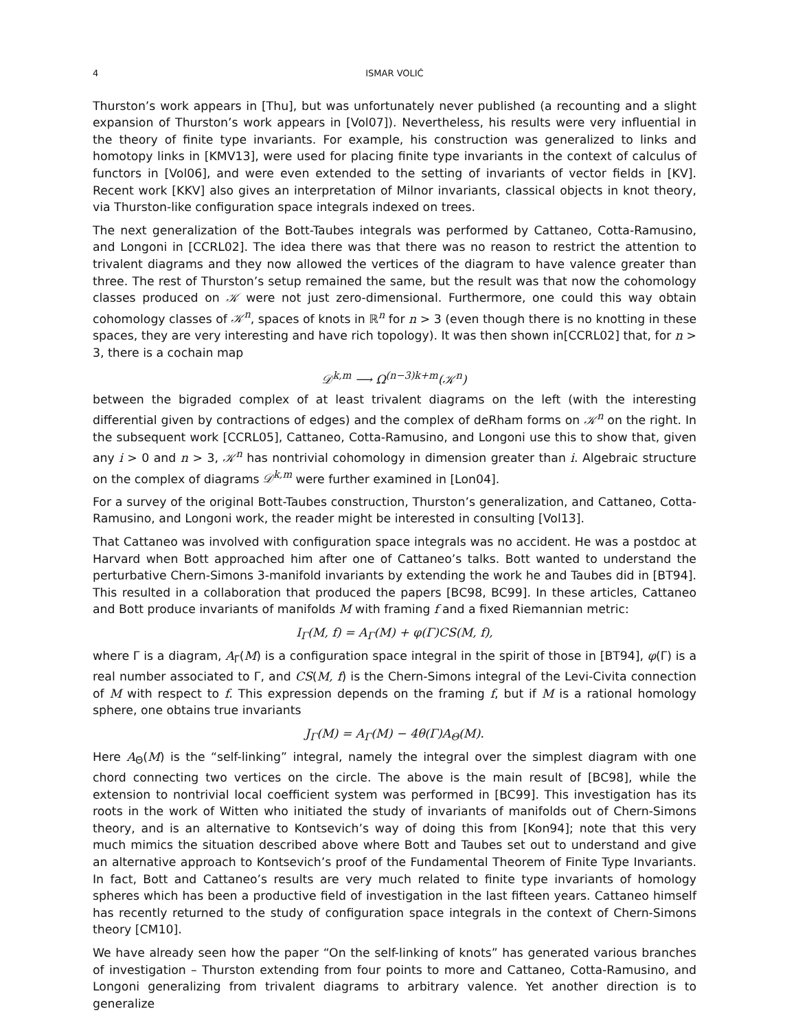4 ISMAR VOLIĆ
Thurston’s work appears in [Thu], but was unfortunately never published (a recounting and a slight expansion of Thurston’s work appears in [Vol07]). Nevertheless, his results were very influential in the theory of finite type invariants. For example, his construction was generalized to links and homotopy links in [KMV13], were used for placing finite type invariants in the context of calculus of functors in [Vol06], and were even extended to the setting of invariants of vector fields in [KV]. Recent work [KKV] also gives an interpretation of Milnor invariants, classical objects in knot theory, via Thurston-like configuration space integrals indexed on trees.
The next generalization of the Bott-Taubes integrals was performed by Cattaneo, Cotta-Ramusino, and Longoni in [CCRL02]. The idea there was that there was no reason to restrict the attention to trivalent diagrams and they now allowed the vertices of the diagram to have valence greater than three. The rest of Thurston’s setup remained the same, but the result was that now the cohomology classes produced on 𝒦 were not just zero-dimensional. Furthermore, one could this way obtain cohomology classes of 𝒦<sup>n</sup>, spaces of knots in ℝ<sup>n</sup> for n > 3 (even though there is no knotting in these spaces, they are very interesting and have rich topology). It was then shown in[CCRL02] that, for n > 3, there is a cochain map
𝒟<sup>k,m</sup> ⟶ Ω<sup>(n−3)k+m</sup>(𝒦<sup>n</sup>)
between the bigraded complex of at least trivalent diagrams on the left (with the interesting differential given by contractions of edges) and the complex of deRham forms on 𝒦<sup>n</sup> on the right. In the subsequent work [CCRL05], Cattaneo, Cotta-Ramusino, and Longoni use this to show that, given any i > 0 and n > 3, 𝒦<sup>n</sup> has nontrivial cohomology in dimension greater than i. Algebraic structure on the complex of diagrams 𝒟<sup>k,m</sup> were further examined in [Lon04].
For a survey of the original Bott-Taubes construction, Thurston’s generalization, and Cattaneo, Cotta-Ramusino, and Longoni work, the reader might be interested in consulting [Vol13].
That Cattaneo was involved with configuration space integrals was no accident. He was a postdoc at Harvard when Bott approached him after one of Cattaneo’s talks. Bott wanted to understand the perturbative Chern-Simons 3-manifold invariants by extending the work he and Taubes did in [BT94]. This resulted in a collaboration that produced the papers [BC98, BC99]. In these articles, Cattaneo and Bott produce invariants of manifolds M with framing f and a fixed Riemannian metric:
I<sub>Γ</sub>(M, f) = A<sub>Γ</sub>(M) + φ(Γ)CS(M, f),
where Γ is a diagram, A<sub>Γ</sub>(M) is a configuration space integral in the spirit of those in [BT94], φ(Γ) is a real number associated to Γ, and CS(M, f) is the Chern-Simons integral of the Levi-Civita connection of M with respect to f. This expression depends on the framing f, but if M is a rational homology sphere, one obtains true invariants
J<sub>Γ</sub>(M) = A<sub>Γ</sub>(M) − 4θ(Γ)A<sub>Θ</sub>(M).
Here A<sub>Θ</sub>(M) is the “self-linking” integral, namely the integral over the simplest diagram with one chord connecting two vertices on the circle. The above is the main result of [BC98], while the extension to nontrivial local coefficient system was performed in [BC99]. This investigation has its roots in the work of Witten who initiated the study of invariants of manifolds out of Chern-Simons theory, and is an alternative to Kontsevich’s way of doing this from [Kon94]; note that this very much mimics the situation described above where Bott and Taubes set out to understand and give an alternative approach to Kontsevich’s proof of the Fundamental Theorem of Finite Type Invariants. In fact, Bott and Cattaneo’s results are very much related to finite type invariants of homology spheres which has been a productive field of investigation in the last fifteen years. Cattaneo himself has recently returned to the study of configuration space integrals in the context of Chern-Simons theory [CM10].
We have already seen how the paper “On the self-linking of knots” has generated various branches of investigation – Thurston extending from four points to more and Cattaneo, Cotta-Ramusino, and Longoni generalizing from trivalent diagrams to arbitrary valence. Yet another direction is to generalize